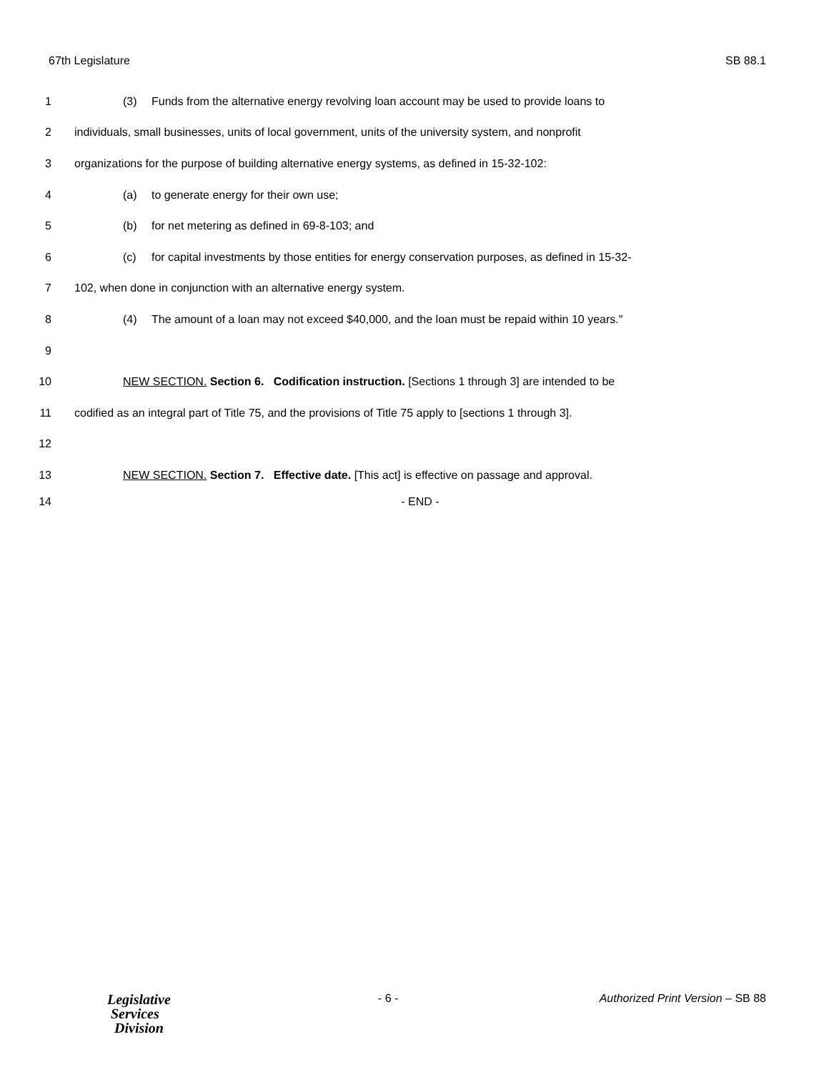67th Legislature SB 88.1
1
(3) Funds from the alternative energy revolving loan account may be used to provide loans to
2
individuals, small businesses, units of local government, units of the university system, and nonprofit
3
organizations for the purpose of building alternative energy systems, as defined in 15-32-102:
4
(a) to generate energy for their own use;
5
(b) for net metering as defined in 69-8-103; and
6
(c) for capital investments by those entities for energy conservation purposes, as defined in 15-32-
7
102, when done in conjunction with an alternative energy system.
8
(4) The amount of a loan may not exceed $40,000, and the loan must be repaid within 10 years."
9
10
NEW SECTION. Section 6. Codification instruction. [Sections 1 through 3] are intended to be
11
codified as an integral part of Title 75, and the provisions of Title 75 apply to [sections 1 through 3].
12
13
NEW SECTION. Section 7. Effective date. [This act] is effective on passage and approval.
14 - END -
Legislative
Services
Division
- 6 - Authorized Print Version – SB 88